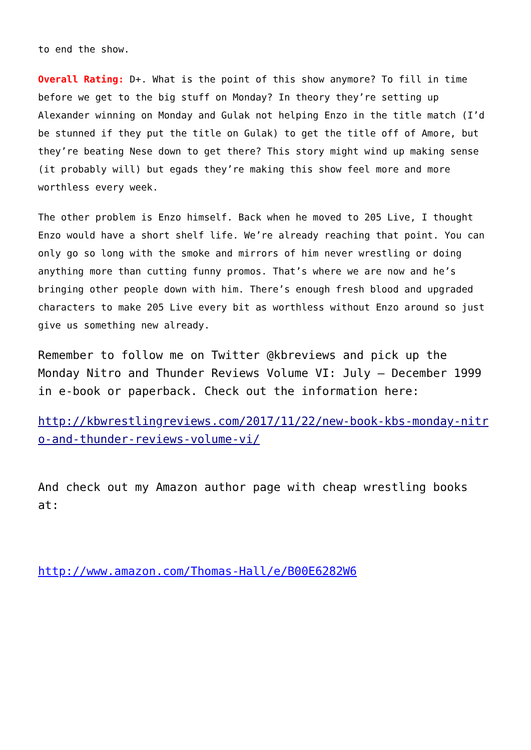to end the show.
Overall Rating: D+. What is the point of this show anymore? To fill in time before we get to the big stuff on Monday? In theory they’re setting up Alexander winning on Monday and Gulak not helping Enzo in the title match (I’d be stunned if they put the title on Gulak) to get the title off of Amore, but they’re beating Nese down to get there? This story might wind up making sense (it probably will) but egads they’re making this show feel more and more worthless every week.
The other problem is Enzo himself. Back when he moved to 205 Live, I thought Enzo would have a short shelf life. We’re already reaching that point. You can only go so long with the smoke and mirrors of him never wrestling or doing anything more than cutting funny promos. That’s where we are now and he’s bringing other people down with him. There’s enough fresh blood and upgraded characters to make 205 Live every bit as worthless without Enzo around so just give us something new already.
Remember to follow me on Twitter @kbreviews and pick up the Monday Nitro and Thunder Reviews Volume VI: July – December 1999 in e-book or paperback. Check out the information here:
http://kbwrestlingreviews.com/2017/11/22/new-book-kbs-monday-nitro-and-thunder-reviews-volume-vi/
And check out my Amazon author page with cheap wrestling books at:
http://www.amazon.com/Thomas-Hall/e/B00E6282W6